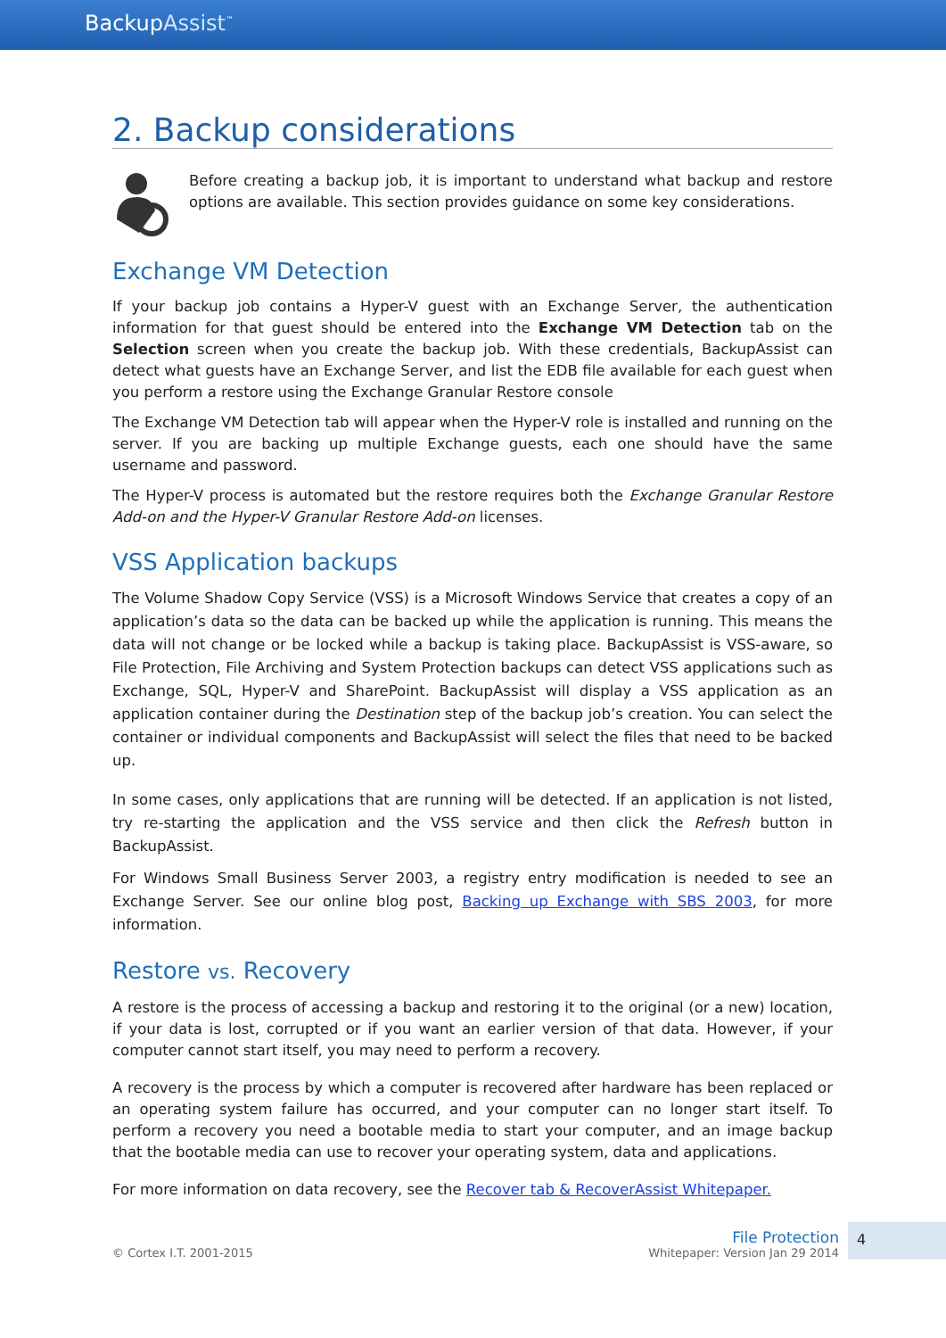BackupAssist<sup>™</sup>
2. Backup considerations
Before creating a backup job, it is important to understand what backup and restore options are available. This section provides guidance on some key considerations.
Exchange VM Detection
If your backup job contains a Hyper-V guest with an Exchange Server, the authentication information for that guest should be entered into the Exchange VM Detection tab on the Selection screen when you create the backup job. With these credentials, BackupAssist can detect what guests have an Exchange Server, and list the EDB file available for each guest when you perform a restore using the Exchange Granular Restore console
The Exchange VM Detection tab will appear when the Hyper-V role is installed and running on the server. If you are backing up multiple Exchange guests, each one should have the same username and password.
The Hyper-V process is automated but the restore requires both the Exchange Granular Restore Add-on and the Hyper-V Granular Restore Add-on licenses.
VSS Application backups
The Volume Shadow Copy Service (VSS) is a Microsoft Windows Service that creates a copy of an application’s data so the data can be backed up while the application is running. This means the data will not change or be locked while a backup is taking place. BackupAssist is VSS-aware, so File Protection, File Archiving and System Protection backups can detect VSS applications such as Exchange, SQL, Hyper-V and SharePoint. BackupAssist will display a VSS application as an application container during the Destination step of the backup job’s creation. You can select the container or individual components and BackupAssist will select the files that need to be backed up.
In some cases, only applications that are running will be detected. If an application is not listed, try re-starting the application and the VSS service and then click the Refresh button in BackupAssist.
For Windows Small Business Server 2003, a registry entry modification is needed to see an Exchange Server. See our online blog post, Backing up Exchange with SBS 2003, for more information.
Restore vs. Recovery
A restore is the process of accessing a backup and restoring it to the original (or a new) location, if your data is lost, corrupted or if you want an earlier version of that data. However, if your computer cannot start itself, you may need to perform a recovery.
A recovery is the process by which a computer is recovered after hardware has been replaced or an operating system failure has occurred, and your computer can no longer start itself. To perform a recovery you need a bootable media to start your computer, and an image backup that the bootable media can use to recover your operating system, data and applications.
For more information on data recovery, see the Recover tab & RecoverAssist Whitepaper.
© Cortex I.T. 2001-2015
File Protection
Whitepaper: Version Jan 29 2014
4